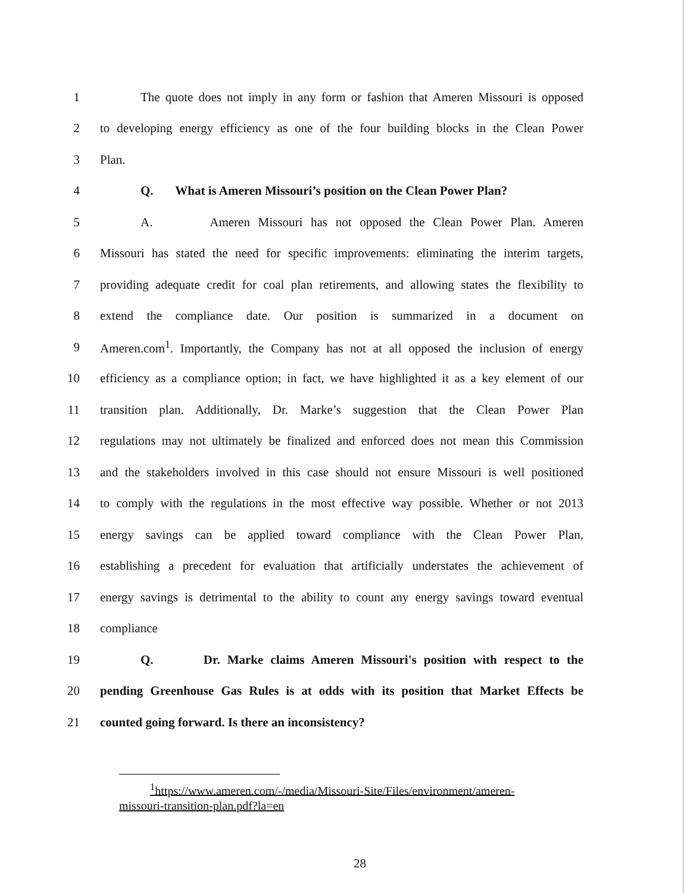1
The quote does not imply in any form or fashion that Ameren Missouri is opposed
2
to developing energy efficiency as one of the four building blocks in the Clean Power
3 Plan.
4
Q. What is Ameren Missouri’s position on the Clean Power Plan?
5
A. Ameren Missouri has not opposed the Clean Power Plan. Ameren
6
Missouri has stated the need for specific improvements: eliminating the interim targets,
7
providing adequate credit for coal plan retirements, and allowing states the flexibility to
8
extend the compliance date. Our position is summarized in a document on
9
Ameren.com<sup>1</sup>. Importantly, the Company has not at all opposed the inclusion of energy
10
efficiency as a compliance option; in fact, we have highlighted it as a key element of our
11
transition plan. Additionally, Dr. Marke’s suggestion that the Clean Power Plan
12
regulations may not ultimately be finalized and enforced does not mean this Commission
13
and the stakeholders involved in this case should not ensure Missouri is well positioned
14
to comply with the regulations in the most effective way possible. Whether or not 2013
15
energy savings can be applied toward compliance with the Clean Power Plan,
16
establishing a precedent for evaluation that artificially understates the achievement of
17
energy savings is detrimental to the ability to count any energy savings toward eventual
18 compliance
19
Q. Dr. Marke claims Ameren Missouri's position with respect to the
20
pending Greenhouse Gas Rules is at odds with its position that Market Effects be
21 counted going forward. Is there an inconsistency?
<sup>1</sup> https://www.ameren.com/-/media/Missouri-Site/Files/environment/ameren-
missouri-transition-plan.pdf?la=en
28